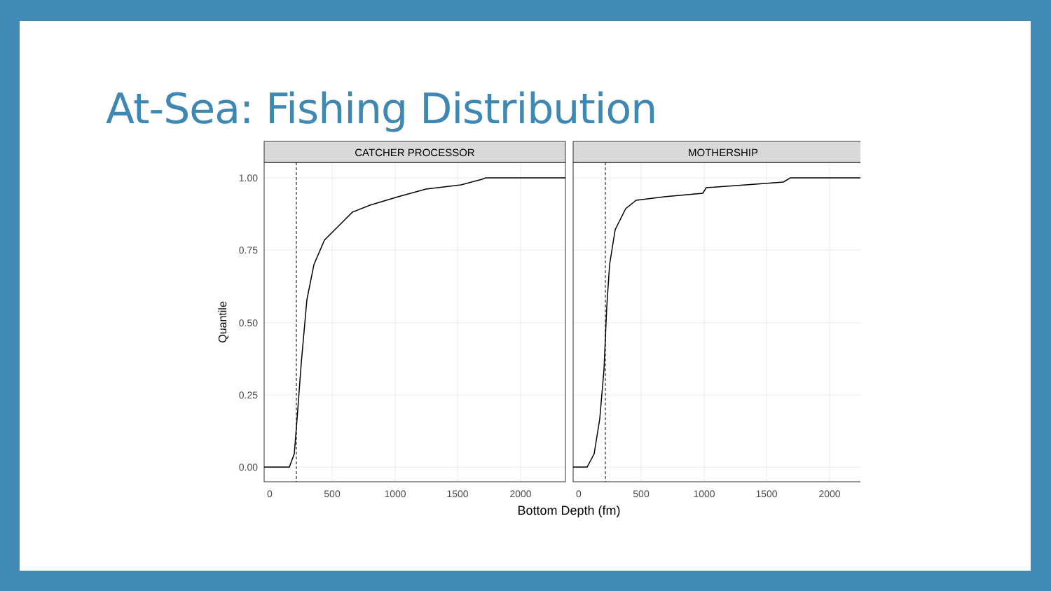At-Sea: Fishing Distribution
CATCHER PROCESSOR
MOTHERSHIP
1.00
0.75
0.50
0.25
0.00
0
500
1000
1500
2000
0
500
1000
1500
2000
Bottom Depth (fm)
Quantile